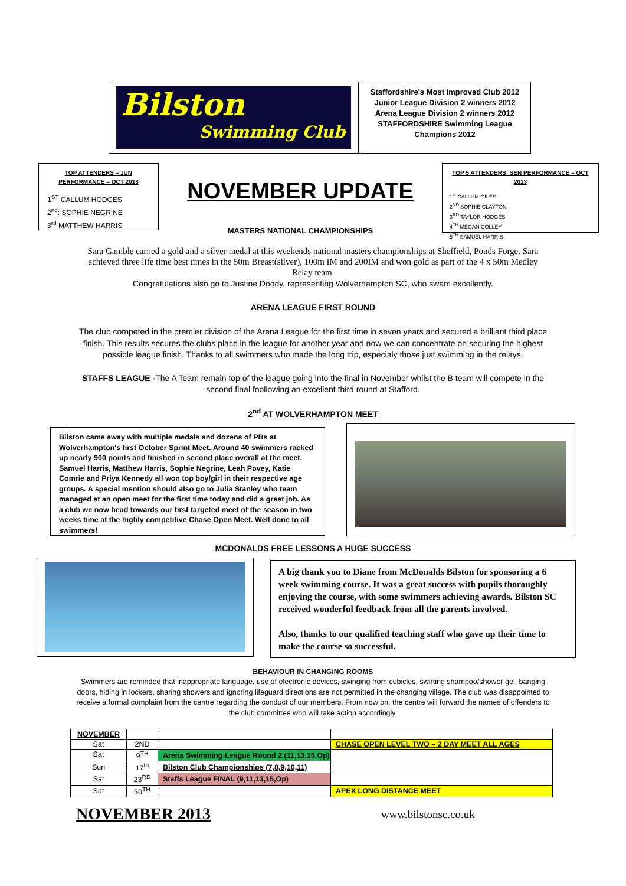Bilston
Swimming Club
Staffordshire's Most Improved Club 2012
Junior League Division 2 winners 2012
Arena League Division 2 winners 2012
STAFFORDSHIRE Swimming League
Champions 2012
TOP ATTENDERS – JUN PERFORMANCE – OCT 2013
1<sup>ST</sup> CALLUM HODGES
2<sup>nd</sup>: SOPHIE NEGRINE
3<sup>rd</sup> MATTHEW HARRIS
NOVEMBER UPDATE
MASTERS NATIONAL CHAMPIONSHIPS
TOP 5 ATTENDERS: SEN PERFORMANCE – OCT 2013
1<sup>st</sup> CALLUM GILES
2<sup>ND</sup> SOPHIE CLAYTON
3<sup>RD</sup> TAYLOR HODGES
4<sup>TH</sup> MEGAN COLLEY
5<sup>TH</sup> SAMUEL HARRIS
Sara Gamble earned a gold and a silver medal at this weekends national masters championships at Sheffield, Ponds Forge. Sara achieved three life time best times in the 50m Breast(silver), 100m IM and 200IM and won gold as part of the 4 x 50m Medley Relay team.
Congratulations also go to Justine Doody, representing Wolverhampton SC, who swam excellently.
ARENA LEAGUE FIRST ROUND
The club competed in the premier division of the Arena League for the first time in seven years and secured a brilliant third place finish. This results secures the clubs place in the league for another year and now we can concentrate on securing the highest possible league finish. Thanks to all swimmers who made the long trip, especialy those just swimming in the relays.
STAFFS LEAGUE -The A Team remain top of the league going into the final in November whilst the B team will compete in the second final foollowing an excellent third round at Stafford.
2<sup>nd</sup> AT WOLVERHAMPTON MEET
Bilston came away with multiple medals and dozens of PBs at Wolverhampton's first October Sprint Meet. Around 40 swimmers racked up nearly 900 points and finished in second place overall at the meet. Samuel Harris, Matthew Harris, Sophie Negrine, Leah Povey, Katie Comrie and Priya Kennedy all won top boy/girl in their respective age groups. A special mention should also go to Julia Stanley who team managed at an open meet for the first time today and did a great job. As a club we now head towards our first targeted meet of the season in two weeks time at the highly competitive Chase Open Meet. Well done to all swimmers!
MCDONALDS FREE LESSONS A HUGE SUCCESS
A big thank you to Diane from McDonalds Bilston for sponsoring a 6 week swimming course. It was a great success with pupils thoroughly enjoying the course, with some swimmers achieving awards. Bilston SC received wonderful feedback from all the parents involved.
Also, thanks to our qualified teaching staff who gave up their time to make the course so successful.
BEHAVIOUR IN CHANGING ROOMS
Swimmers are reminded that inappropriate language, use of electronic devices, swinging from cubicles, swirting shampoo/shower gel, banging doors, hiding in lockers, sharing showers and ignoring lifeguard directions are not permitted in the changing village. The club was disappointed to receive a formal complaint from the centre regarding the conduct of our members. From now on, the centre will forward the names of offenders to the club committee who will take action accordingly.
| NOVEMBER | | | |
| Sat | 2ND | | CHASE OPEN LEVEL TWO – 2 DAY MEET ALL AGES |
| Sat | 9<sup>TH</sup> | Arena Swimming League Round 2 (11,13,15,Op) | |
| Sun | 17<sup>th</sup> | Bilston Club Championships (7,8,9,10,11) | |
| Sat | 23<sup>RD</sup> | Staffs League FINAL (9,11,13,15,Op) | |
| Sat | 30<sup>TH</sup> | | APEX LONG DISTANCE MEET |
NOVEMBER 2013
www.bilstonsc.co.uk